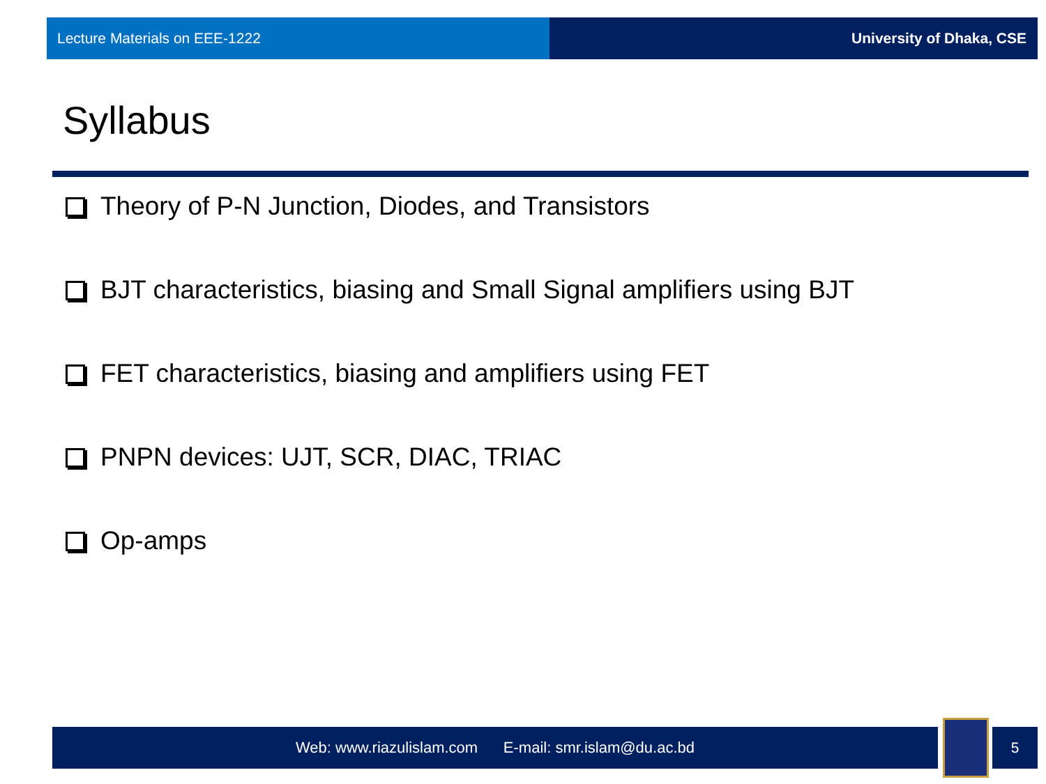Lecture Materials on EEE-1222 University of Dhaka, CSE
Syllabus
Theory of P-N Junction, Diodes, and Transistors
BJT characteristics, biasing and Small Signal amplifiers using BJT
FET characteristics, biasing and amplifiers using FET
PNPN devices: UJT, SCR, DIAC, TRIAC
Op-amps
Web: www.riazulislam.com E-mail: smr.islam@du.ac.bd 5